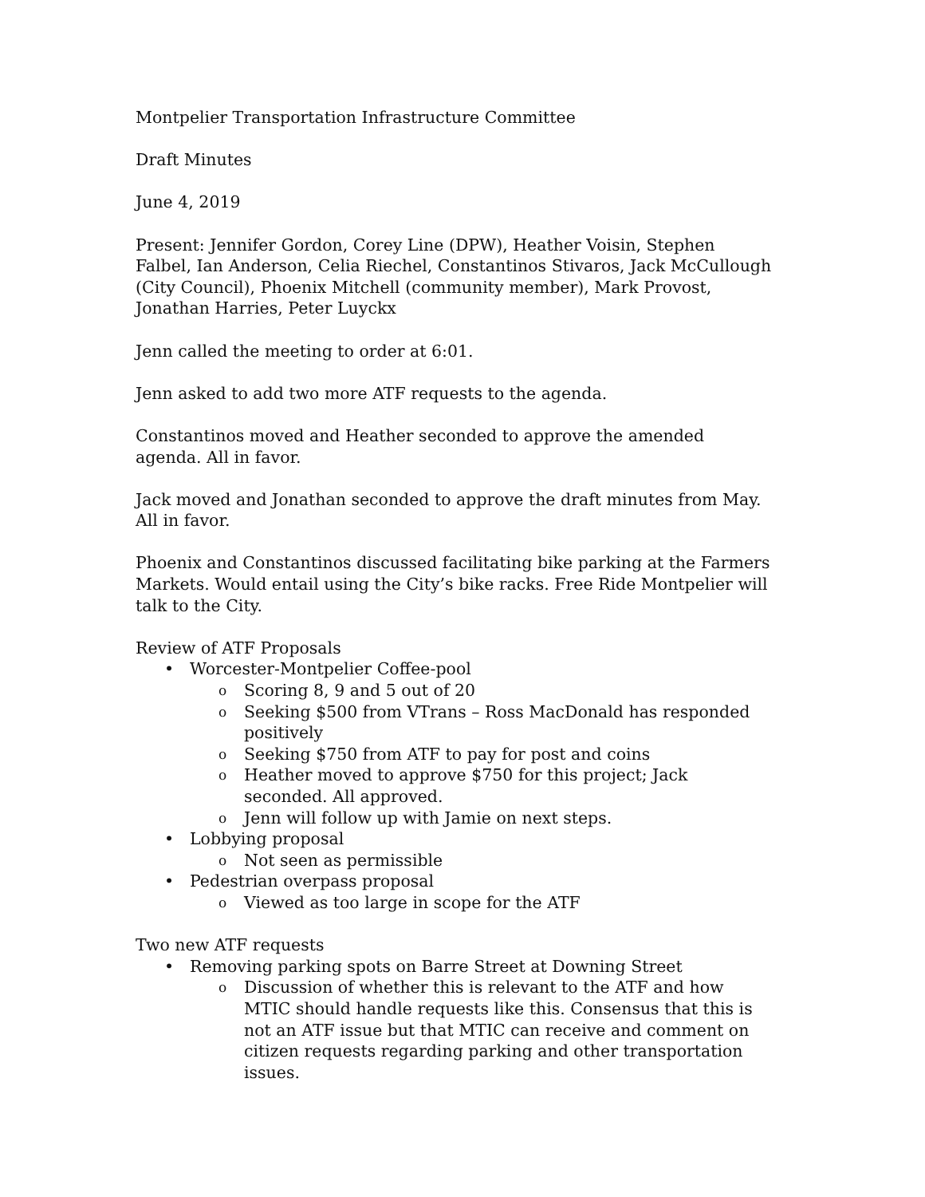Montpelier Transportation Infrastructure Committee
Draft Minutes
June 4, 2019
Present: Jennifer Gordon, Corey Line (DPW), Heather Voisin, Stephen Falbel, Ian Anderson, Celia Riechel, Constantinos Stivaros, Jack McCullough (City Council), Phoenix Mitchell (community member), Mark Provost, Jonathan Harries, Peter Luyckx
Jenn called the meeting to order at 6:01.
Jenn asked to add two more ATF requests to the agenda.
Constantinos moved and Heather seconded to approve the amended agenda. All in favor.
Jack moved and Jonathan seconded to approve the draft minutes from May. All in favor.
Phoenix and Constantinos discussed facilitating bike parking at the Farmers Markets. Would entail using the City’s bike racks. Free Ride Montpelier will talk to the City.
Review of ATF Proposals
Worcester-Montpelier Coffee-pool
Scoring 8, 9 and 5 out of 20
Seeking $500 from VTrans – Ross MacDonald has responded positively
Seeking $750 from ATF to pay for post and coins
Heather moved to approve $750 for this project; Jack seconded. All approved.
Jenn will follow up with Jamie on next steps.
Lobbying proposal
Not seen as permissible
Pedestrian overpass proposal
Viewed as too large in scope for the ATF
Two new ATF requests
Removing parking spots on Barre Street at Downing Street
Discussion of whether this is relevant to the ATF and how MTIC should handle requests like this. Consensus that this is not an ATF issue but that MTIC can receive and comment on citizen requests regarding parking and other transportation issues.